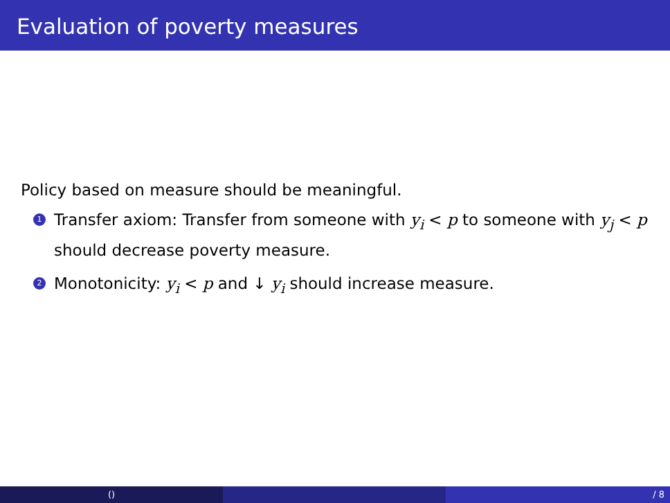Evaluation of poverty measures
Policy based on measure should be meaningful.
1 Transfer axiom: Transfer from someone with y<sub>i</sub> < p to someone with y<sub>j</sub> < p should decrease poverty measure.
2 Monotonicity: y<sub>i</sub> < p and ↓ y<sub>i</sub> should increase measure.
() / 8